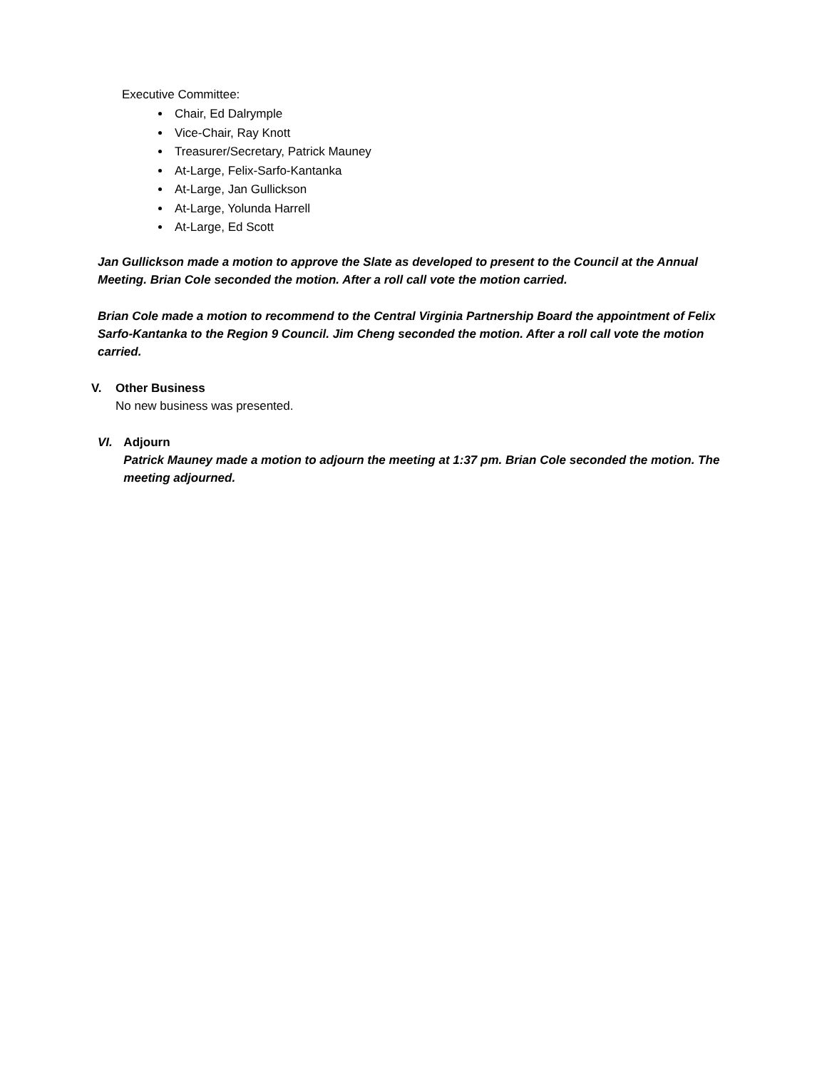Executive Committee:
Chair, Ed Dalrymple
Vice-Chair, Ray Knott
Treasurer/Secretary, Patrick Mauney
At-Large, Felix-Sarfo-Kantanka
At-Large, Jan Gullickson
At-Large, Yolunda Harrell
At-Large, Ed Scott
Jan Gullickson made a motion to approve the Slate as developed to present to the Council at the Annual Meeting. Brian Cole seconded the motion. After a roll call vote the motion carried.
Brian Cole made a motion to recommend to the Central Virginia Partnership Board the appointment of Felix Sarfo-Kantanka to the Region 9 Council. Jim Cheng seconded the motion. After a roll call vote the motion carried.
V. Other Business
No new business was presented.
VI. Adjourn
Patrick Mauney made a motion to adjourn the meeting at 1:37 pm. Brian Cole seconded the motion. The meeting adjourned.